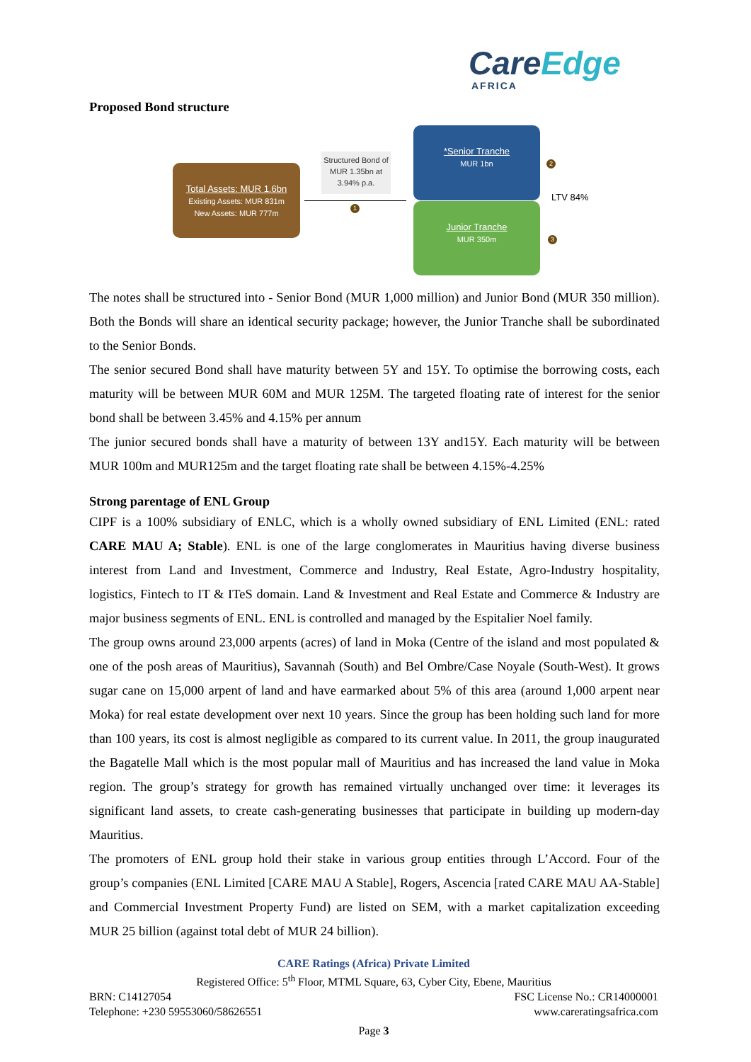CareEdge
AFRICA
Proposed Bond structure
Total Assets: MUR 1.6bn
Existing Assets: MUR 831m
New Assets: MUR 777m
Structured Bond of MUR 1.35bn at 3.94% p.a.
1
*Senior Tranche
MUR 1bn
Junior Tranche
MUR 350m
2
3
LTV 84%
The notes shall be structured into - Senior Bond (MUR 1,000 million) and Junior Bond (MUR 350 million). Both the Bonds will share an identical security package; however, the Junior Tranche shall be subordinated to the Senior Bonds.
The senior secured Bond shall have maturity between 5Y and 15Y. To optimise the borrowing costs, each maturity will be between MUR 60M and MUR 125M. The targeted floating rate of interest for the senior bond shall be between 3.45% and 4.15% per annum
The junior secured bonds shall have a maturity of between 13Y and15Y. Each maturity will be between MUR 100m and MUR125m and the target floating rate shall be between 4.15%-4.25%
Strong parentage of ENL Group
CIPF is a 100% subsidiary of ENLC, which is a wholly owned subsidiary of ENL Limited (ENL: rated CARE MAU A; Stable). ENL is one of the large conglomerates in Mauritius having diverse business interest from Land and Investment, Commerce and Industry, Real Estate, Agro-Industry hospitality, logistics, Fintech to IT & ITeS domain. Land & Investment and Real Estate and Commerce & Industry are major business segments of ENL. ENL is controlled and managed by the Espitalier Noel family.
The group owns around 23,000 arpents (acres) of land in Moka (Centre of the island and most populated & one of the posh areas of Mauritius), Savannah (South) and Bel Ombre/Case Noyale (South-West). It grows sugar cane on 15,000 arpent of land and have earmarked about 5% of this area (around 1,000 arpent near Moka) for real estate development over next 10 years. Since the group has been holding such land for more than 100 years, its cost is almost negligible as compared to its current value. In 2011, the group inaugurated the Bagatelle Mall which is the most popular mall of Mauritius and has increased the land value in Moka region. The group’s strategy for growth has remained virtually unchanged over time: it leverages its significant land assets, to create cash-generating businesses that participate in building up modern-day Mauritius.
The promoters of ENL group hold their stake in various group entities through L’Accord. Four of the group’s companies (ENL Limited [CARE MAU A Stable], Rogers, Ascencia [rated CARE MAU AA-Stable] and Commercial Investment Property Fund) are listed on SEM, with a market capitalization exceeding MUR 25 billion (against total debt of MUR 24 billion).
CARE Ratings (Africa) Private Limited
Registered Office: 5<sup>th</sup> Floor, MTML Square, 63, Cyber City, Ebene, Mauritius
BRN: C14127054 FSC License No.: CR14000001
Telephone: +230 59553060/58626551 www.careratingsafrica.com
Page 3